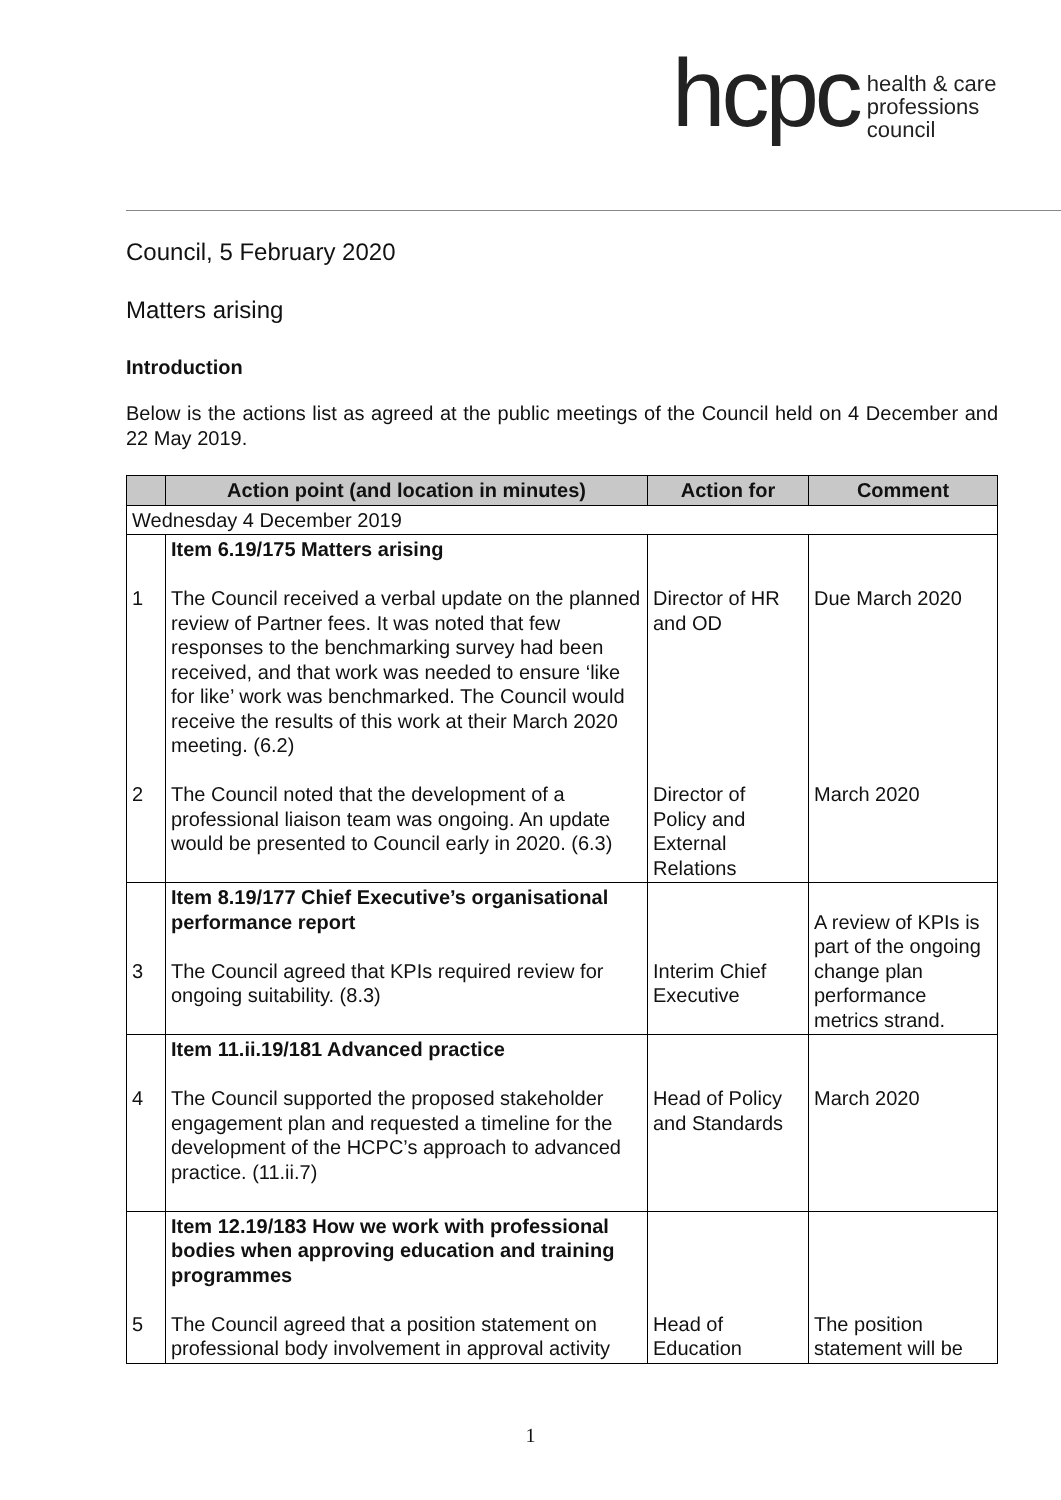hcpc health & care
professions
council
Council, 5 February 2020
Matters arising
Introduction
Below is the actions list as agreed at the public meetings of the Council held on 4 December and 22 May 2019.
| | Action point (and location in minutes) | Action for | Comment |
| --- | --- | --- | --- |
| Wednesday 4 December 2019 | | | |
| 1 2 | Item 6.19/175 Matters arising The Council received a verbal update on the planned review of Partner fees. It was noted that few responses to the benchmarking survey had been received, and that work was needed to ensure ‘like for like’ work was benchmarked. The Council would receive the results of this work at their March 2020 meeting. (6.2) The Council noted that the development of a professional liaison team was ongoing. An update would be presented to Council early in 2020. (6.3) | Director of HR and OD Director of Policy and External Relations | Due March 2020 March 2020 |
| 3 | Item 8.19/177 Chief Executive’s organisational performance report The Council agreed that KPIs required review for ongoing suitability. (8.3) | Interim Chief Executive | A review of KPIs is part of the ongoing change plan performance metrics strand. |
| 4 | Item 11.ii.19/181 Advanced practice The Council supported the proposed stakeholder engagement plan and requested a timeline for the development of the HCPC’s approach to advanced practice. (11.ii.7) | Head of Policy and Standards | March 2020 |
| 5 | Item 12.19/183 How we work with professional bodies when approving education and training programmes The Council agreed that a position statement on professional body involvement in approval activity | Head of Education | The position statement will be |
1